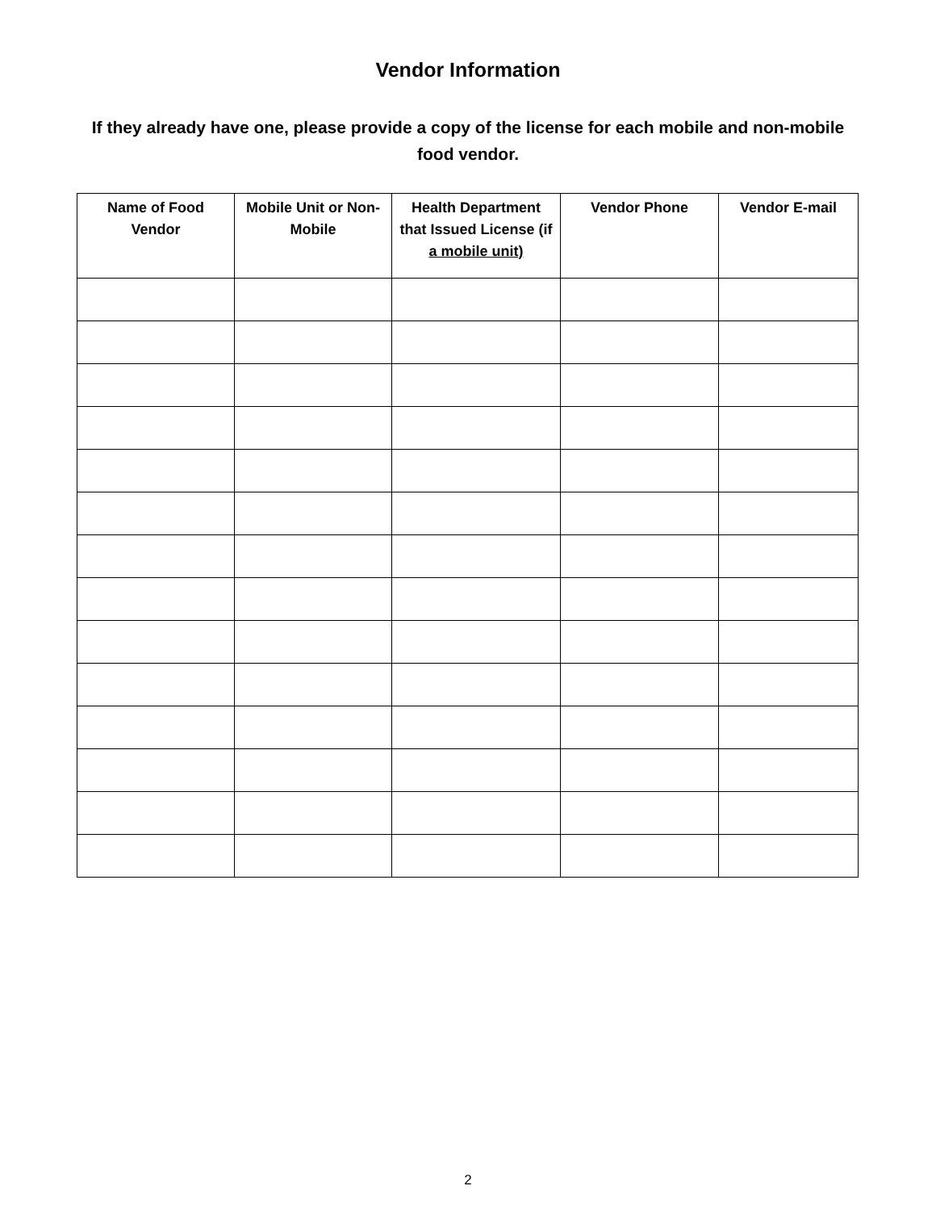Vendor Information
If they already have one, please provide a copy of the license for each mobile and non-mobile food vendor.
| Name of Food Vendor | Mobile Unit or Non-Mobile | Health Department that Issued License (if a mobile unit) | Vendor Phone | Vendor E-mail |
| --- | --- | --- | --- | --- |
2